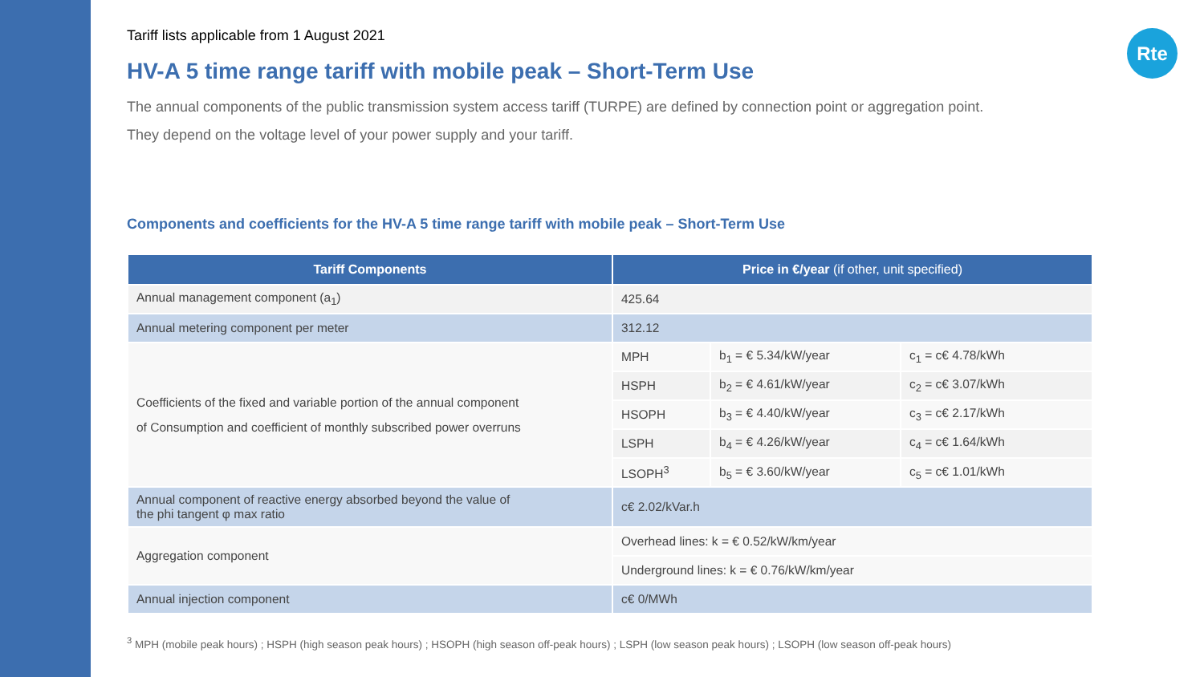Rte
Tariff lists applicable from 1 August 2021
HV-A 5 time range tariff with mobile peak – Short-Term Use
The annual components of the public transmission system access tariff (TURPE) are defined by connection point or aggregation point.
They depend on the voltage level of your power supply and your tariff.
Components and coefficients for the HV-A 5 time range tariff with mobile peak – Short-Term Use
| Tariff Components | Price in €/year (if other, unit specified) | | |
| --- | --- | --- | --- |
| Annual management component (a<sub>1</sub>) | 425.64 | | |
| Annual metering component per meter | 312.12 | | |
| Coefficients of the fixed and variable portion of the annual component of Consumption and coefficient of monthly subscribed power overruns | MPH | b<sub>1</sub> = € 5.34/kW/year | c<sub>1</sub> = c€ 4.78/kWh |
| | HSPH | b<sub>2</sub> = € 4.61/kW/year | c<sub>2</sub> = c€ 3.07/kWh |
| | HSOPH | b<sub>3</sub> = € 4.40/kW/year | c<sub>3</sub> = c€ 2.17/kWh |
| | LSPH | b<sub>4</sub> = € 4.26/kW/year | c<sub>4</sub> = c€ 1.64/kWh |
| | LSOPH<sup>3</sup> | b<sub>5</sub> = € 3.60/kW/year | c<sub>5</sub> = c€ 1.01/kWh |
| Annual component of reactive energy absorbed beyond the value of the phi tangent φ max ratio | c€ 2.02/kVar.h | | |
| Aggregation component | Overhead lines: k = € 0.52/kW/km/year | | |
| | Underground lines: k = € 0.76/kW/km/year | | |
| Annual injection component | c€ 0/MWh | | |
<sup>3</sup> MPH (mobile peak hours) ; HSPH (high season peak hours) ; HSOPH (high season off-peak hours) ; LSPH (low season peak hours) ; LSOPH (low season off-peak hours)